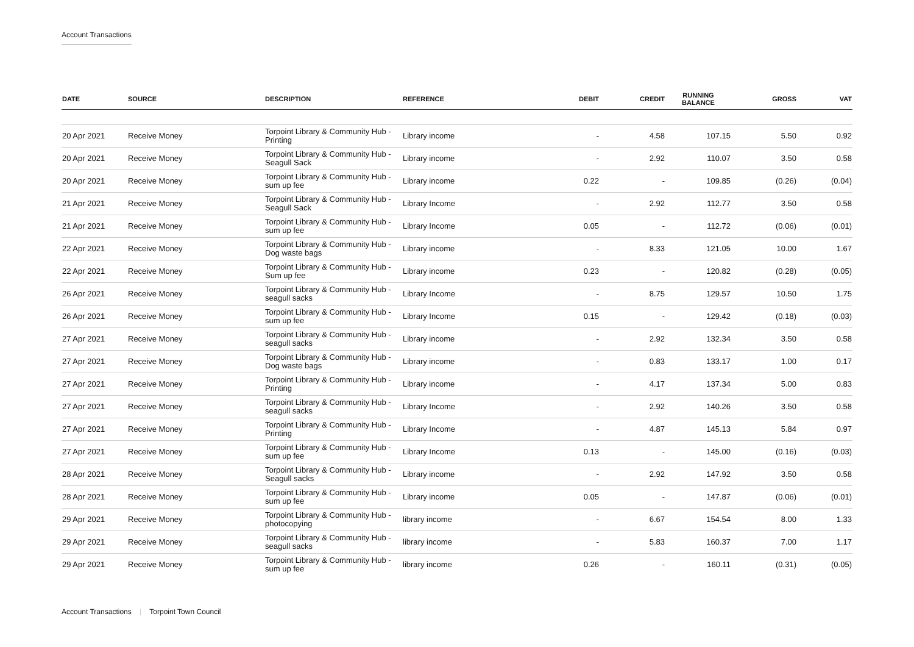Account Transactions
| DATE | SOURCE | DESCRIPTION | REFERENCE | DEBIT | CREDIT | RUNNING BALANCE | GROSS | VAT |
| --- | --- | --- | --- | --- | --- | --- | --- | --- |
| 20 Apr 2021 | Receive Money | Torpoint Library & Community Hub - Printing | Library income | - | 4.58 | 107.15 | 5.50 | 0.92 |
| 20 Apr 2021 | Receive Money | Torpoint Library & Community Hub - Seagull Sack | Library income | - | 2.92 | 110.07 | 3.50 | 0.58 |
| 20 Apr 2021 | Receive Money | Torpoint Library & Community Hub - sum up fee | Library income | 0.22 | - | 109.85 | (0.26) | (0.04) |
| 21 Apr 2021 | Receive Money | Torpoint Library & Community Hub - Seagull Sack | Library Income | - | 2.92 | 112.77 | 3.50 | 0.58 |
| 21 Apr 2021 | Receive Money | Torpoint Library & Community Hub - sum up fee | Library Income | 0.05 | - | 112.72 | (0.06) | (0.01) |
| 22 Apr 2021 | Receive Money | Torpoint Library & Community Hub - Dog waste bags | Library income | - | 8.33 | 121.05 | 10.00 | 1.67 |
| 22 Apr 2021 | Receive Money | Torpoint Library & Community Hub - Sum up fee | Library income | 0.23 | - | 120.82 | (0.28) | (0.05) |
| 26 Apr 2021 | Receive Money | Torpoint Library & Community Hub - seagull sacks | Library Income | - | 8.75 | 129.57 | 10.50 | 1.75 |
| 26 Apr 2021 | Receive Money | Torpoint Library & Community Hub - sum up fee | Library Income | 0.15 | - | 129.42 | (0.18) | (0.03) |
| 27 Apr 2021 | Receive Money | Torpoint Library & Community Hub - seagull sacks | Library income | - | 2.92 | 132.34 | 3.50 | 0.58 |
| 27 Apr 2021 | Receive Money | Torpoint Library & Community Hub - Dog waste bags | Library income | - | 0.83 | 133.17 | 1.00 | 0.17 |
| 27 Apr 2021 | Receive Money | Torpoint Library & Community Hub - Printing | Library income | - | 4.17 | 137.34 | 5.00 | 0.83 |
| 27 Apr 2021 | Receive Money | Torpoint Library & Community Hub - seagull sacks | Library Income | - | 2.92 | 140.26 | 3.50 | 0.58 |
| 27 Apr 2021 | Receive Money | Torpoint Library & Community Hub - Printing | Library Income | - | 4.87 | 145.13 | 5.84 | 0.97 |
| 27 Apr 2021 | Receive Money | Torpoint Library & Community Hub - sum up fee | Library Income | 0.13 | - | 145.00 | (0.16) | (0.03) |
| 28 Apr 2021 | Receive Money | Torpoint Library & Community Hub - Seagull sacks | Library income | - | 2.92 | 147.92 | 3.50 | 0.58 |
| 28 Apr 2021 | Receive Money | Torpoint Library & Community Hub - sum up fee | Library income | 0.05 | - | 147.87 | (0.06) | (0.01) |
| 29 Apr 2021 | Receive Money | Torpoint Library & Community Hub - photocopying | library income | - | 6.67 | 154.54 | 8.00 | 1.33 |
| 29 Apr 2021 | Receive Money | Torpoint Library & Community Hub - seagull sacks | library income | - | 5.83 | 160.37 | 7.00 | 1.17 |
| 29 Apr 2021 | Receive Money | Torpoint Library & Community Hub - sum up fee | library income | 0.26 | - | 160.11 | (0.31) | (0.05) |
Account Transactions | Torpoint Town Council